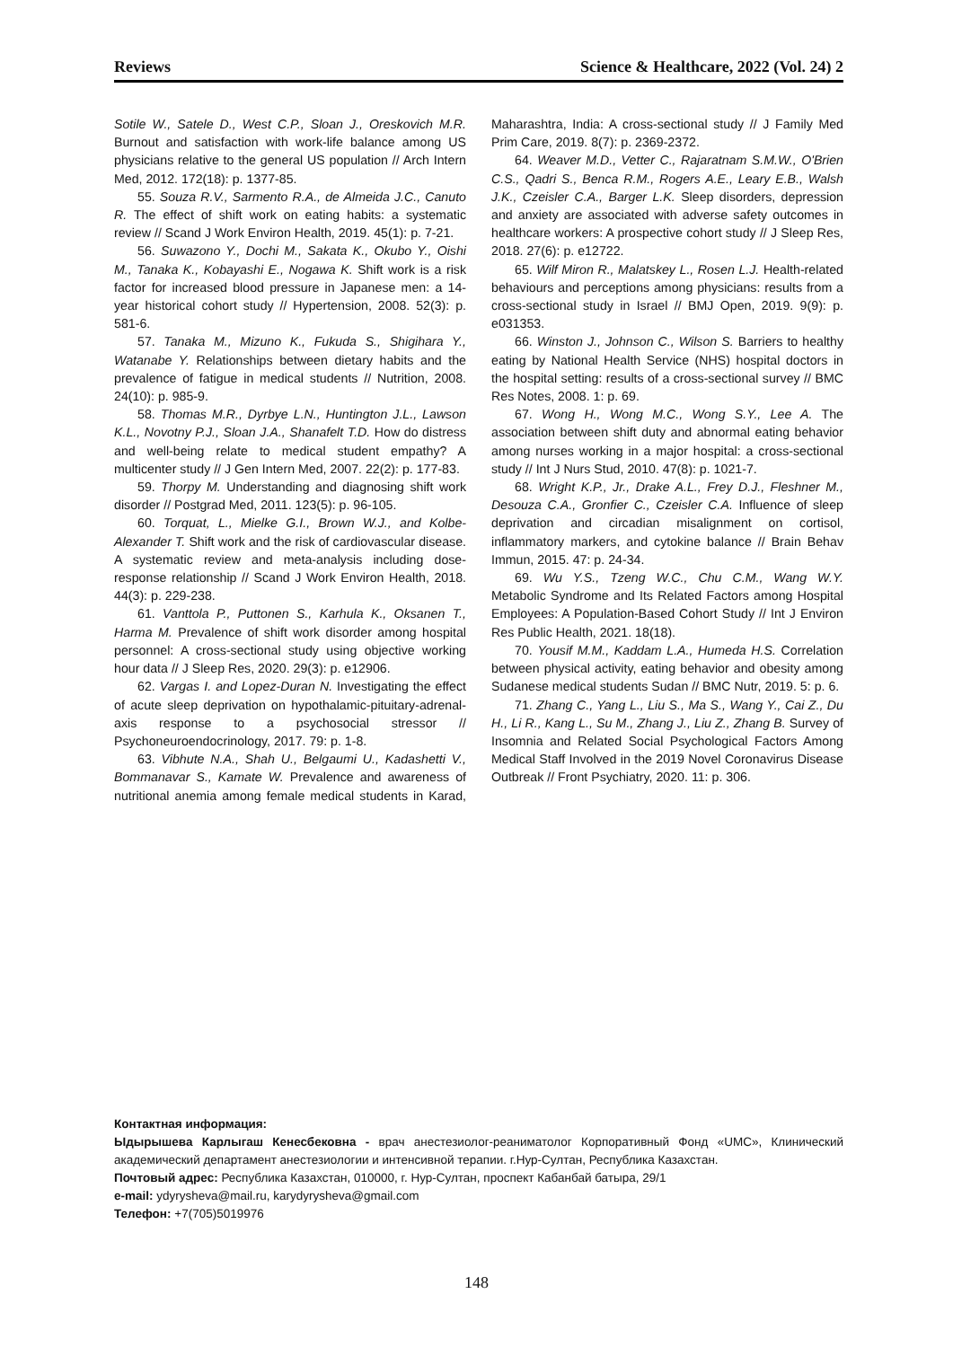Reviews Science & Healthcare, 2022 (Vol. 24) 2
Sotile W., Satele D., West C.P., Sloan J., Oreskovich M.R. Burnout and satisfaction with work-life balance among US physicians relative to the general US population // Arch Intern Med, 2012. 172(18): p. 1377-85.
55. Souza R.V., Sarmento R.A., de Almeida J.C., Canuto R. The effect of shift work on eating habits: a systematic review // Scand J Work Environ Health, 2019. 45(1): p. 7-21.
56. Suwazono Y., Dochi M., Sakata K., Okubo Y., Oishi M., Tanaka K., Kobayashi E., Nogawa K. Shift work is a risk factor for increased blood pressure in Japanese men: a 14-year historical cohort study // Hypertension, 2008. 52(3): p. 581-6.
57. Tanaka M., Mizuno K., Fukuda S., Shigihara Y., Watanabe Y. Relationships between dietary habits and the prevalence of fatigue in medical students // Nutrition, 2008. 24(10): p. 985-9.
58. Thomas M.R., Dyrbye L.N., Huntington J.L., Lawson K.L., Novotny P.J., Sloan J.A., Shanafelt T.D. How do distress and well-being relate to medical student empathy? A multicenter study // J Gen Intern Med, 2007. 22(2): p. 177-83.
59. Thorpy M. Understanding and diagnosing shift work disorder // Postgrad Med, 2011. 123(5): p. 96-105.
60. Torquat, L., Mielke G.I., Brown W.J., and Kolbe-Alexander T. Shift work and the risk of cardiovascular disease. A systematic review and meta-analysis including dose-response relationship // Scand J Work Environ Health, 2018. 44(3): p. 229-238.
61. Vanttola P., Puttonen S., Karhula K., Oksanen T., Harma M. Prevalence of shift work disorder among hospital personnel: A cross-sectional study using objective working hour data // J Sleep Res, 2020. 29(3): p. e12906.
62. Vargas I. and Lopez-Duran N. Investigating the effect of acute sleep deprivation on hypothalamic-pituitary-adrenal-axis response to a psychosocial stressor // Psychoneuroendocrinology, 2017. 79: p. 1-8.
63. Vibhute N.A., Shah U., Belgaumi U., Kadashetti V., Bommanavar S., Kamate W. Prevalence and awareness of nutritional anemia among female medical students in Karad, Maharashtra, India: A cross-sectional study // J Family Med Prim Care, 2019. 8(7): p. 2369-2372.
64. Weaver M.D., Vetter C., Rajaratnam S.M.W., O'Brien C.S., Qadri S., Benca R.M., Rogers A.E., Leary E.B., Walsh J.K., Czeisler C.A., Barger L.K. Sleep disorders, depression and anxiety are associated with adverse safety outcomes in healthcare workers: A prospective cohort study // J Sleep Res, 2018. 27(6): p. e12722.
65. Wilf Miron R., Malatskey L., Rosen L.J. Health-related behaviours and perceptions among physicians: results from a cross-sectional study in Israel // BMJ Open, 2019. 9(9): p. e031353.
66. Winston J., Johnson C., Wilson S. Barriers to healthy eating by National Health Service (NHS) hospital doctors in the hospital setting: results of a cross-sectional survey // BMC Res Notes, 2008. 1: p. 69.
67. Wong H., Wong M.C., Wong S.Y., Lee A. The association between shift duty and abnormal eating behavior among nurses working in a major hospital: a cross-sectional study // Int J Nurs Stud, 2010. 47(8): p. 1021-7.
68. Wright K.P., Jr., Drake A.L., Frey D.J., Fleshner M., Desouza C.A., Gronfier C., Czeisler C.A. Influence of sleep deprivation and circadian misalignment on cortisol, inflammatory markers, and cytokine balance // Brain Behav Immun, 2015. 47: p. 24-34.
69. Wu Y.S., Tzeng W.C., Chu C.M., Wang W.Y. Metabolic Syndrome and Its Related Factors among Hospital Employees: A Population-Based Cohort Study // Int J Environ Res Public Health, 2021. 18(18).
70. Yousif M.M., Kaddam L.A., Humeda H.S. Correlation between physical activity, eating behavior and obesity among Sudanese medical students Sudan // BMC Nutr, 2019. 5: p. 6.
71. Zhang C., Yang L., Liu S., Ma S., Wang Y., Cai Z., Du H., Li R., Kang L., Su M., Zhang J., Liu Z., Zhang B. Survey of Insomnia and Related Social Psychological Factors Among Medical Staff Involved in the 2019 Novel Coronavirus Disease Outbreak // Front Psychiatry, 2020. 11: p. 306.
Контактная информация:
Ыдырышева Карлыгаш Кенесбековна - врач анестезиолог-реаниматолог Корпоративный Фонд «UMC», Клинический академический департамент анестезиологии и интенсивной терапии. г.Нур-Султан, Республика Казахстан.
Почтовый адрес: Республика Казахстан, 010000, г. Нур-Султан, проспект Кабанбай батыра, 29/1
e-mail: ydyrysheva@mail.ru, karydyrysheva@gmail.com
Телефон: +7(705)5019976
148